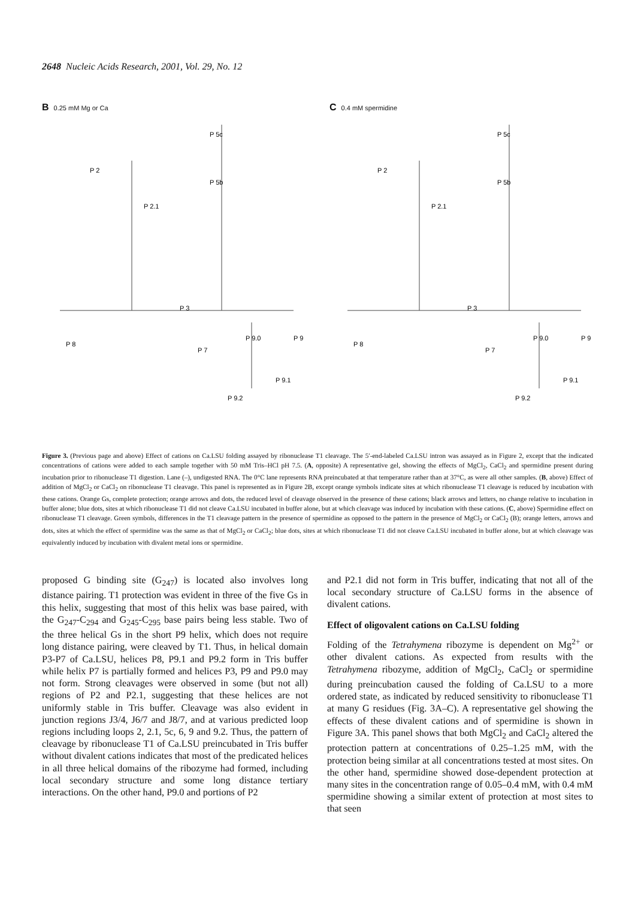2648 Nucleic Acids Research, 2001, Vol. 29, No. 12
B 0.25 mM Mg or Ca
P 5c
P 5b
P 2
P 2.1
P 3
P 8
P 7
P 9.0
P 9
P 9.1
P 9.2
C 0.4 mM spermidine
P 5c
P 5b
P 2
P 2.1
P 3
P 8
P 7
P 9.0
P 9
P 9.1
P 9.2
Figure 3. (Previous page and above) Effect of cations on Ca.LSU folding assayed by ribonuclease T1 cleavage. The 5′-end-labeled Ca.LSU intron was assayed as in Figure 2, except that the indicated concentrations of cations were added to each sample together with 50 mM Tris–HCl pH 7.5. (A, opposite) A representative gel, showing the effects of MgCl<sub>2</sub>, CaCl<sub>2</sub> and spermidine present during incubation prior to ribonuclease T1 digestion. Lane (–), undigested RNA. The 0°C lane represents RNA preincubated at that temperature rather than at 37°C, as were all other samples. (B, above) Effect of addition of MgCl<sub>2</sub> or CaCl<sub>2</sub> on ribonuclease T1 cleavage. This panel is represented as in Figure 2B, except orange symbols indicate sites at which ribonuclease T1 cleavage is reduced by incubation with these cations. Orange Gs, complete protection; orange arrows and dots, the reduced level of cleavage observed in the presence of these cations; black arrows and letters, no change relative to incubation in buffer alone; blue dots, sites at which ribonuclease T1 did not cleave Ca.LSU incubated in buffer alone, but at which cleavage was induced by incubation with these cations. (C, above) Spermidine effect on ribonuclease T1 cleavage. Green symbols, differences in the T1 cleavage pattern in the presence of spermidine as opposed to the pattern in the presence of MgCl<sub>2</sub> or CaCl<sub>2</sub> (B); orange letters, arrows and dots, sites at which the effect of spermidine was the same as that of MgCl<sub>2</sub> or CaCl<sub>2</sub>; blue dots, sites at which ribonuclease T1 did not cleave Ca.LSU incubated in buffer alone, but at which cleavage was equivalently induced by incubation with divalent metal ions or spermidine.
proposed G binding site (G<sub>247</sub>) is located also involves long distance pairing. T1 protection was evident in three of the five Gs in this helix, suggesting that most of this helix was base paired, with the G<sub>247</sub>-C<sub>294</sub> and G<sub>245</sub>-C<sub>295</sub> base pairs being less stable. Two of the three helical Gs in the short P9 helix, which does not require long distance pairing, were cleaved by T1. Thus, in helical domain P3-P7 of Ca.LSU, helices P8, P9.1 and P9.2 form in Tris buffer while helix P7 is partially formed and helices P3, P9 and P9.0 may not form. Strong cleavages were observed in some (but not all) regions of P2 and P2.1, suggesting that these helices are not uniformly stable in Tris buffer. Cleavage was also evident in junction regions J3/4, J6/7 and J8/7, and at various predicted loop regions including loops 2, 2.1, 5c, 6, 9 and 9.2. Thus, the pattern of cleavage by ribonuclease T1 of Ca.LSU preincubated in Tris buffer without divalent cations indicates that most of the predicated helices in all three helical domains of the ribozyme had formed, including local secondary structure and some long distance tertiary interactions. On the other hand, P9.0 and portions of P2
and P2.1 did not form in Tris buffer, indicating that not all of the local secondary structure of Ca.LSU forms in the absence of divalent cations.
Effect of oligovalent cations on Ca.LSU folding
Folding of the Tetrahymena ribozyme is dependent on Mg<sup>2+</sup> or other divalent cations. As expected from results with the Tetrahymena ribozyme, addition of MgCl<sub>2</sub>, CaCl<sub>2</sub> or spermidine during preincubation caused the folding of Ca.LSU to a more ordered state, as indicated by reduced sensitivity to ribonuclease T1 at many G residues (Fig. 3A–C). A representative gel showing the effects of these divalent cations and of spermidine is shown in Figure 3A. This panel shows that both MgCl<sub>2</sub> and CaCl<sub>2</sub> altered the protection pattern at concentrations of 0.25–1.25 mM, with the protection being similar at all concentrations tested at most sites. On the other hand, spermidine showed dose-dependent protection at many sites in the concentration range of 0.05–0.4 mM, with 0.4 mM spermidine showing a similar extent of protection at most sites to that seen